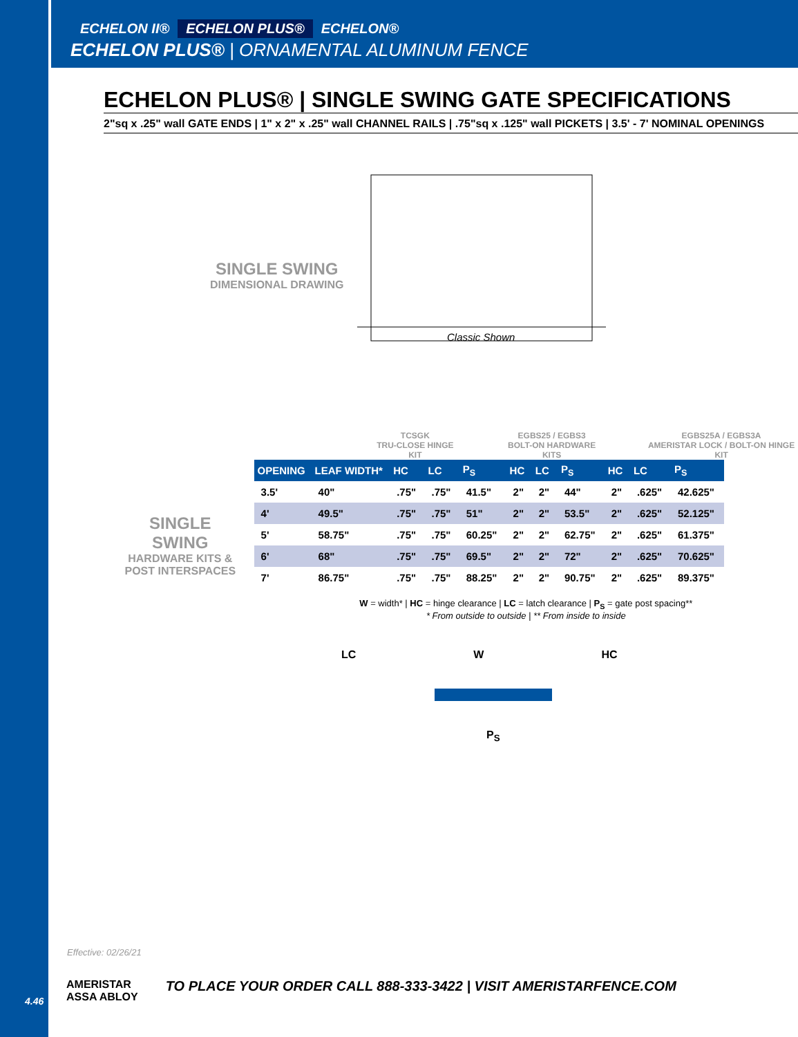4.46
ECHELON II® ECHELON PLUS® ECHELON®
ECHELON PLUS® | ORNAMENTAL ALUMINUM FENCE
ECHELON PLUS® | SINGLE SWING GATE SPECIFICATIONS
2"sq x .25" wall GATE ENDS | 1" x 2" x .25" wall CHANNEL RAILS | .75"sq x .125" wall PICKETS | 3.5' - 7' NOMINAL OPENINGS
SINGLE SWING
DIMENSIONAL DRAWING
Classic Shown
SINGLE SWING
HARDWARE KITS & POST INTERSPACES
TCSGK
TRU-CLOSE HINGE KIT
EGBS25 / EGBS3
BOLT-ON HARDWARE KITS
EGBS25A / EGBS3A
AMERISTAR LOCK / BOLT-ON HINGE KIT
| OPENING | LEAF WIDTH* | HC | LC | P<sub>S</sub> | HC | LC | P<sub>S</sub> | HC | LC | P<sub>S</sub> |
| --- | --- | --- | --- | --- | --- | --- | --- | --- | --- | --- |
| 3.5' | 40" | .75" | .75" | 41.5" | 2" | 2" | 44" | 2" | .625" | 42.625" |
| 4' | 49.5" | .75" | .75" | 51" | 2" | 2" | 53.5" | 2" | .625" | 52.125" |
| 5' | 58.75" | .75" | .75" | 60.25" | 2" | 2" | 62.75" | 2" | .625" | 61.375" |
| 6' | 68" | .75" | .75" | 69.5" | 2" | 2" | 72" | 2" | .625" | 70.625" |
| 7' | 86.75" | .75" | .75" | 88.25" | 2" | 2" | 90.75" | 2" | .625" | 89.375" |
W = width* | HC = hinge clearance | LC = latch clearance | P<sub>S</sub> = gate post spacing**
* From outside to outside | ** From inside to inside
LC W HC
P<sub>S</sub>
Effective: 02/26/21
AMERISTAR
ASSA ABLOY TO PLACE YOUR ORDER CALL 888-333-3422 | VISIT AMERISTARFENCE.COM